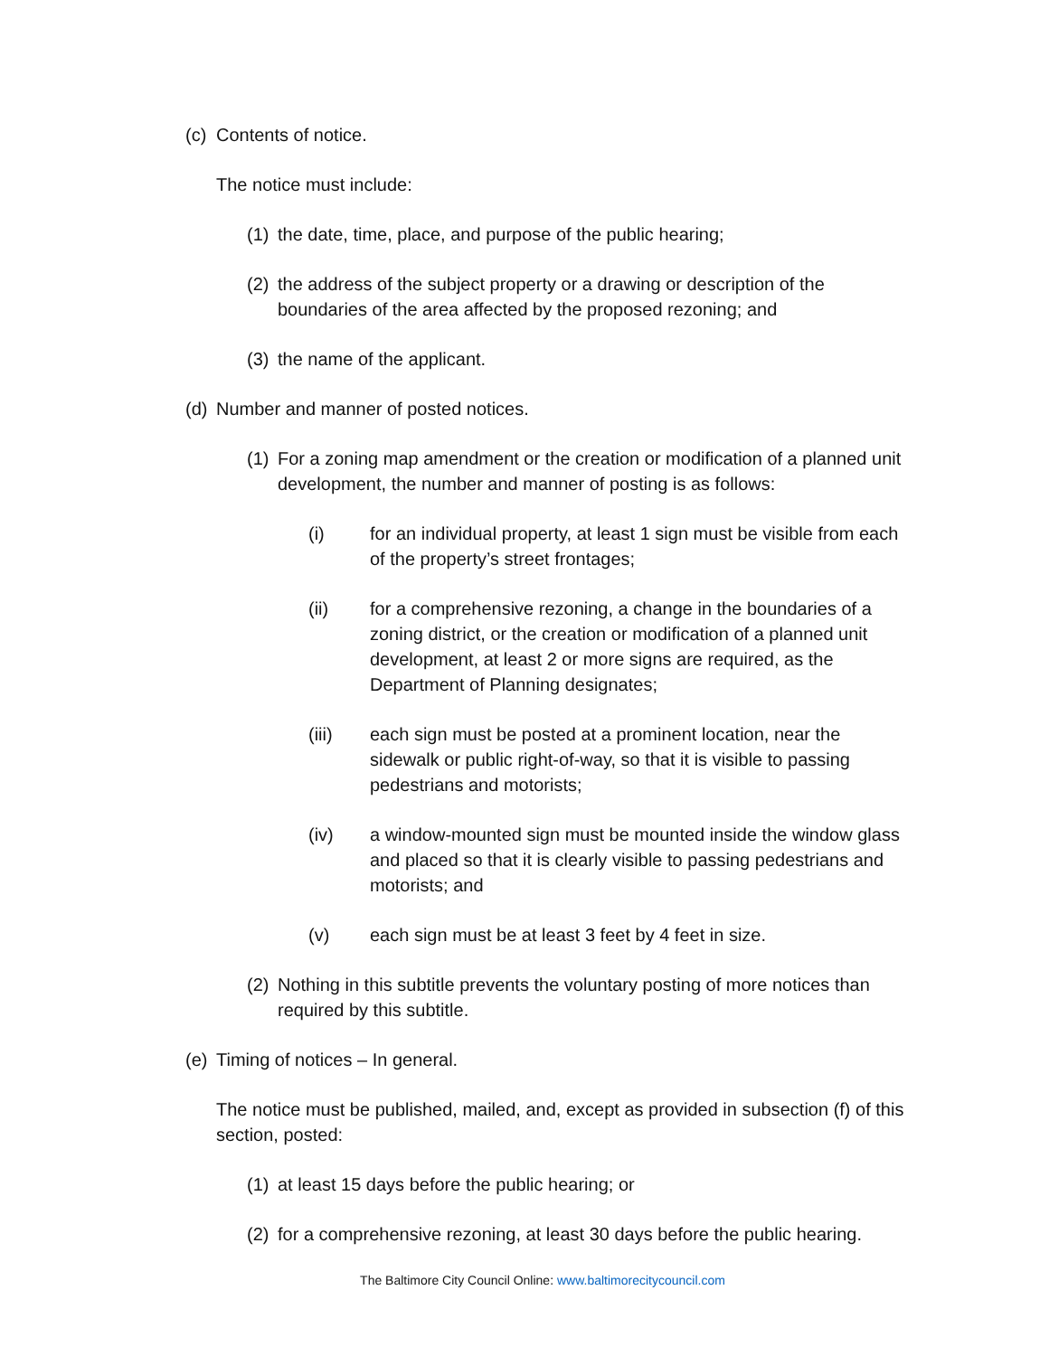(c) Contents of notice.
The notice must include:
(1) the date, time, place, and purpose of the public hearing;
(2) the address of the subject property or a drawing or description of the boundaries of the area affected by the proposed rezoning; and
(3) the name of the applicant.
(d) Number and manner of posted notices.
(1) For a zoning map amendment or the creation or modification of a planned unit development, the number and manner of posting is as follows:
(i) for an individual property, at least 1 sign must be visible from each of the property’s street frontages;
(ii) for a comprehensive rezoning, a change in the boundaries of a zoning district, or the creation or modification of a planned unit development, at least 2 or more signs are required, as the Department of Planning designates;
(iii) each sign must be posted at a prominent location, near the sidewalk or public right-of-way, so that it is visible to passing pedestrians and motorists;
(iv) a window-mounted sign must be mounted inside the window glass and placed so that it is clearly visible to passing pedestrians and motorists; and
(v) each sign must be at least 3 feet by 4 feet in size.
(2) Nothing in this subtitle prevents the voluntary posting of more notices than required by this subtitle.
(e) Timing of notices – In general.
The notice must be published, mailed, and, except as provided in subsection (f) of this section, posted:
(1) at least 15 days before the public hearing; or
(2) for a comprehensive rezoning, at least 30 days before the public hearing.
The Baltimore City Council Online: www.baltimorecitycouncil.com